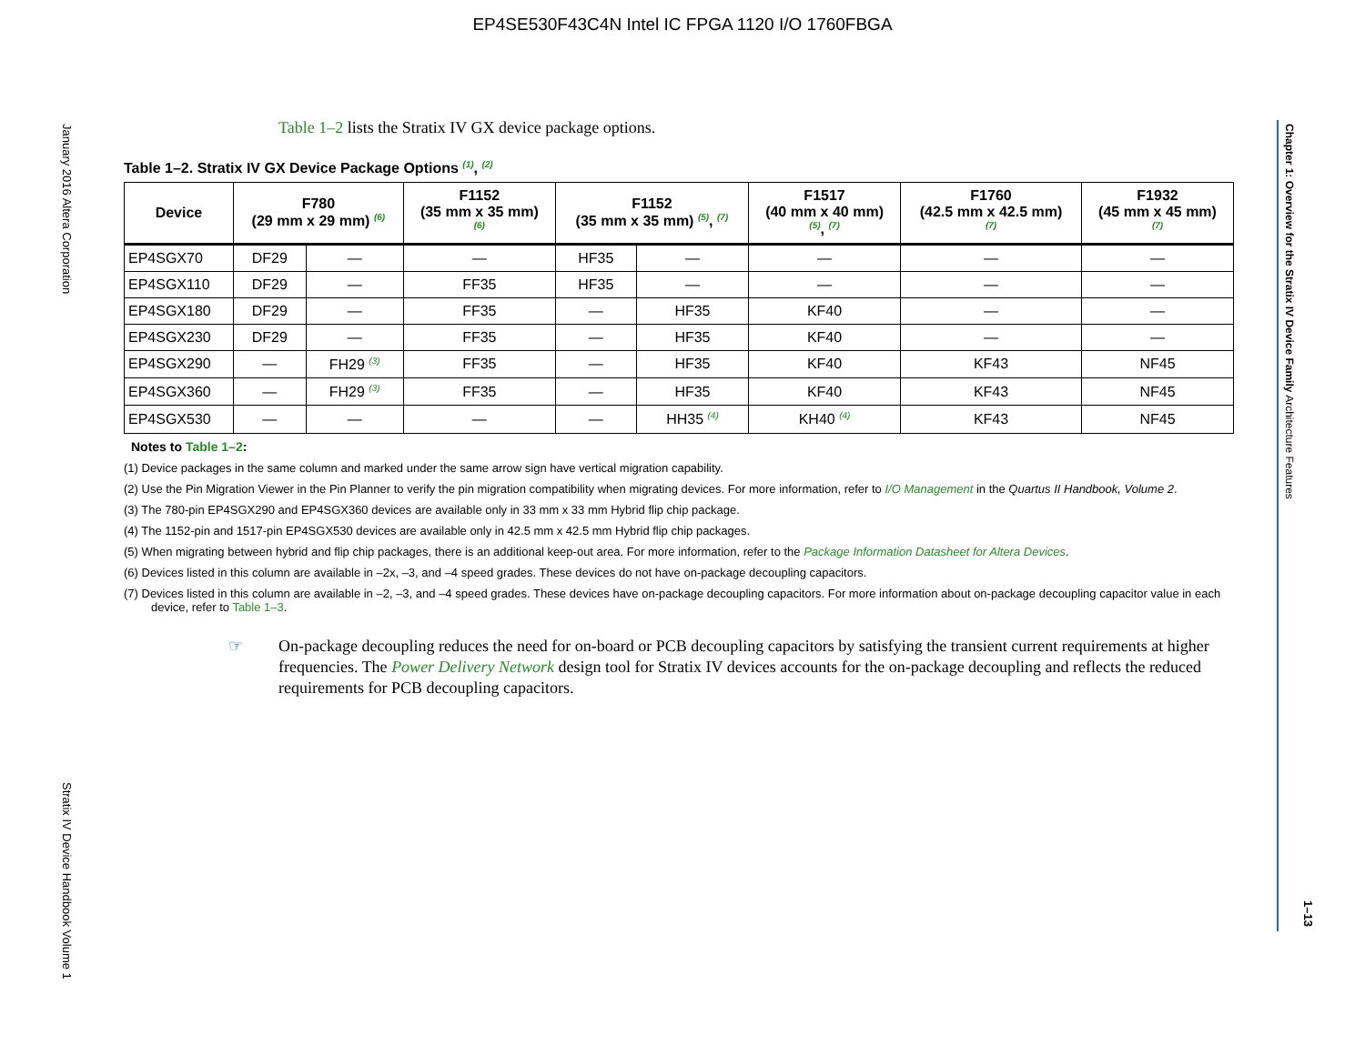EP4SE530F43C4N Intel IC FPGA 1120 I/O 1760FBGA
January 2016 Altera Corporation
Stratix IV Device Handbook Volume 1
Chapter 1: Overview for the Stratix IV Device Family Architecture Features
1–13
Table 1–2 lists the Stratix IV GX device package options.
Table 1–2. Stratix IV GX Device Package Options <sup>(1)</sup>, <sup>(2)</sup>
| Device | F780 (29 mm x 29 mm) <sup>(6)</sup> | | F1152 (35 mm x 35 mm) <sup>(6)</sup> | F1152 (35 mm x 35 mm) <sup>(5)</sup>, <sup>(7)</sup> | | F1517 (40 mm x 40 mm) <sup>(5)</sup>, <sup>(7)</sup> | F1760 (42.5 mm x 42.5 mm) <sup>(7)</sup> | F1932 (45 mm x 45 mm) <sup>(7)</sup> |
| --- | --- | --- | --- | --- | --- | --- | --- | --- |
| EP4SGX70 | DF29 | — | — | HF35 | — | — | — | — |
| EP4SGX110 | DF29 | — | FF35 | HF35 | — | — | — | — |
| EP4SGX180 | DF29 | — | FF35 | — | HF35 | KF40 | — | — |
| EP4SGX230 | DF29 | — | FF35 | — | HF35 | KF40 | — | — |
| EP4SGX290 | — | FH29 <sup>(3)</sup> | FF35 | — | HF35 | KF40 | KF43 | NF45 |
| EP4SGX360 | — | FH29 <sup>(3)</sup> | FF35 | — | HF35 | KF40 | KF43 | NF45 |
| EP4SGX530 | — | — | — | — | HH35 <sup>(4)</sup> | KH40 <sup>(4)</sup> | KF43 | NF45 |
Notes to Table 1–2:
(1) Device packages in the same column and marked under the same arrow sign have vertical migration capability.
(2) Use the Pin Migration Viewer in the Pin Planner to verify the pin migration compatibility when migrating devices. For more information, refer to I/O Management in the Quartus II Handbook, Volume 2.
(3) The 780-pin EP4SGX290 and EP4SGX360 devices are available only in 33 mm x 33 mm Hybrid flip chip package.
(4) The 1152-pin and 1517-pin EP4SGX530 devices are available only in 42.5 mm x 42.5 mm Hybrid flip chip packages.
(5) When migrating between hybrid and flip chip packages, there is an additional keep-out area. For more information, refer to the Package Information Datasheet for Altera Devices.
(6) Devices listed in this column are available in –2x, –3, and –4 speed grades. These devices do not have on-package decoupling capacitors.
(7) Devices listed in this column are available in –2, –3, and –4 speed grades. These devices have on-package decoupling capacitors. For more information about on-package decoupling capacitor value in each device, refer to Table 1–3.
☞ On-package decoupling reduces the need for on-board or PCB decoupling capacitors by satisfying the transient current requirements at higher frequencies. The Power Delivery Network design tool for Stratix IV devices accounts for the on-package decoupling and reflects the reduced requirements for PCB decoupling capacitors.